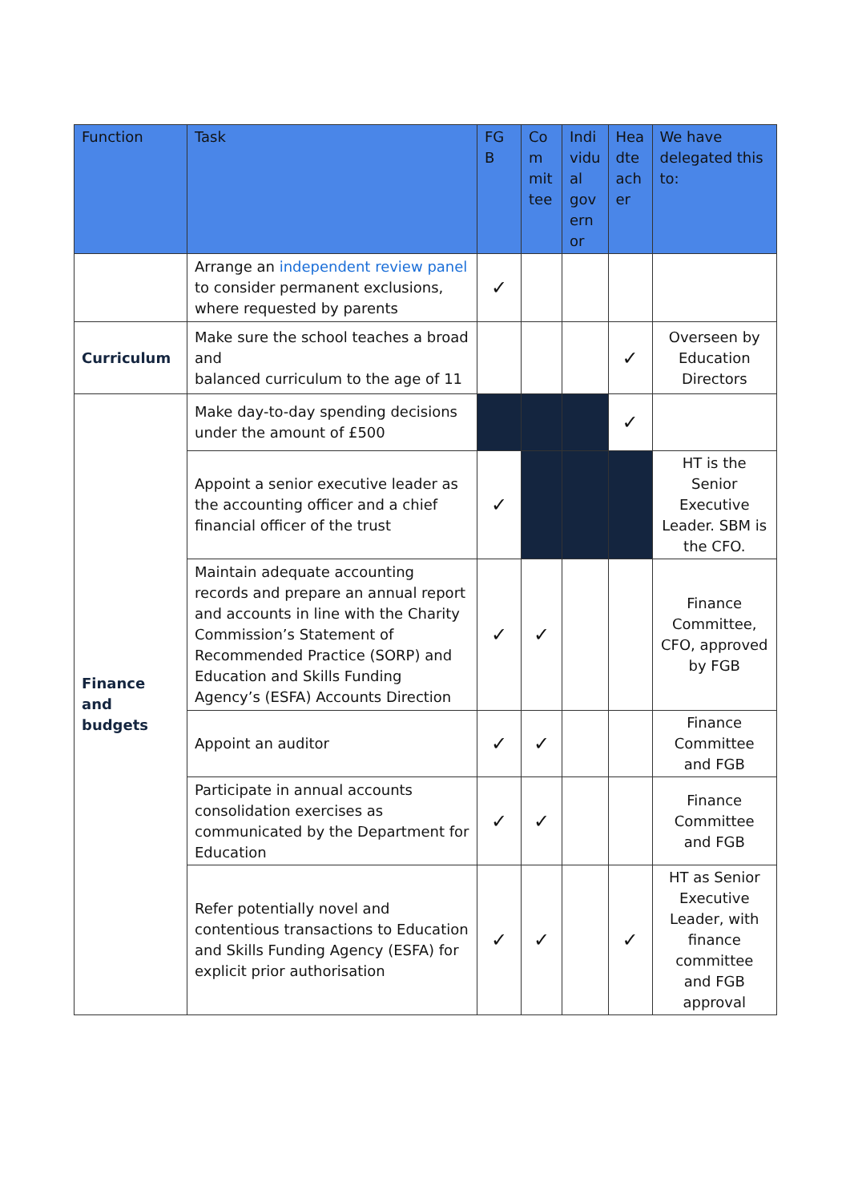| Function | Task | FG B | Co m mit tee | Indi vidu al gov ern or | Hea dte ach er | We have delegated this to: |
| --- | --- | --- | --- | --- | --- | --- |
| | Arrange an independent review panel to consider permanent exclusions, where requested by parents | ✓ | | | | |
| Curriculum | Make sure the school teaches a broad and balanced curriculum to the age of 11 | | | | ✓ | Overseen by Education Directors |
| Finance and budgets | Make day-to-day spending decisions under the amount of £500 | | | | ✓ | |
| | Appoint a senior executive leader as the accounting officer and a chief financial officer of the trust | ✓ | | | | HT is the Senior Executive Leader. SBM is the CFO. |
| | Maintain adequate accounting records and prepare an annual report and accounts in line with the Charity Commission’s Statement of Recommended Practice (SORP) and Education and Skills Funding Agency’s (ESFA) Accounts Direction | ✓ | ✓ | | | Finance Committee, CFO, approved by FGB |
| | Appoint an auditor | ✓ | ✓ | | | Finance Committee and FGB |
| | Participate in annual accounts consolidation exercises as communicated by the Department for Education | ✓ | ✓ | | | Finance Committee and FGB |
| | Refer potentially novel and contentious transactions to Education and Skills Funding Agency (ESFA) for explicit prior authorisation | ✓ | ✓ | | ✓ | HT as Senior Executive Leader, with finance committee and FGB approval |